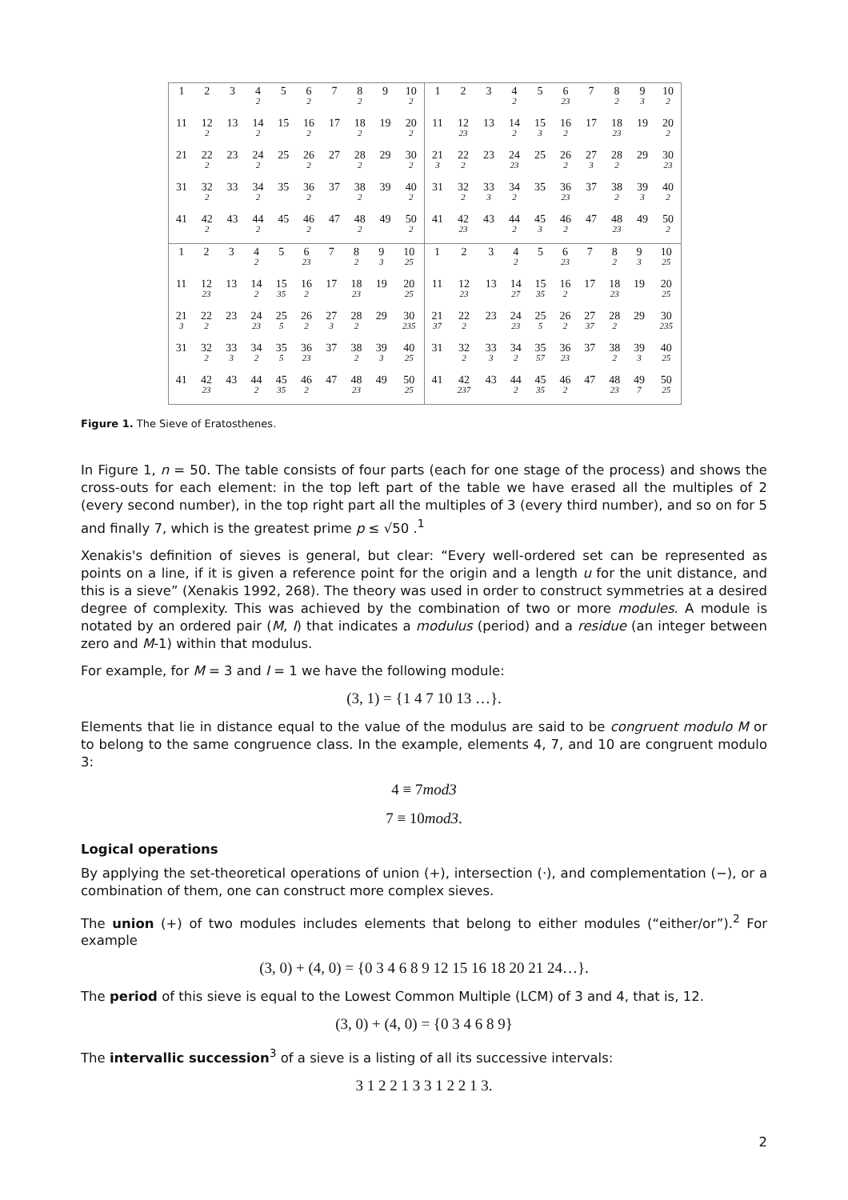| 1 | 2 | 3 | 4<sub>2</sub> | 5 | 6<sub>2</sub> | 7 | 8<sub>2</sub> | 9 | 10<sub>2</sub> |
| 11 | 12<sub>2</sub> | 13 | 14<sub>2</sub> | 15 | 16<sub>2</sub> | 17 | 18<sub>2</sub> | 19 | 20<sub>2</sub> |
| 21 | 22<sub>2</sub> | 23 | 24<sub>2</sub> | 25 | 26<sub>2</sub> | 27 | 28<sub>2</sub> | 29 | 30<sub>2</sub> |
| 31 | 32<sub>2</sub> | 33 | 34<sub>2</sub> | 35 | 36<sub>2</sub> | 37 | 38<sub>2</sub> | 39 | 40<sub>2</sub> |
| 41 | 42<sub>2</sub> | 43 | 44<sub>2</sub> | 45 | 46<sub>2</sub> | 47 | 48<sub>2</sub> | 49 | 50<sub>2</sub> |
| 1 | 2 | 3 | 4<sub>2</sub> | 5 | 6<sub>23</sub> | 7 | 8<sub>2</sub> | 9<sub>3</sub> | 10<sub>2</sub> |
| 11 | 12<sub>23</sub> | 13 | 14<sub>2</sub> | 15<sub>3</sub> | 16<sub>2</sub> | 17 | 18<sub>23</sub> | 19 | 20<sub>2</sub> |
| 21<sub>3</sub> | 22<sub>2</sub> | 23 | 24<sub>23</sub> | 25 | 26<sub>2</sub> | 27<sub>3</sub> | 28<sub>2</sub> | 29 | 30<sub>23</sub> |
| 31 | 32<sub>2</sub> | 33<sub>3</sub> | 34<sub>2</sub> | 35 | 36<sub>23</sub> | 37 | 38<sub>2</sub> | 39<sub>3</sub> | 40<sub>2</sub> |
| 41 | 42<sub>23</sub> | 43 | 44<sub>2</sub> | 45<sub>3</sub> | 46<sub>2</sub> | 47 | 48<sub>23</sub> | 49 | 50<sub>2</sub> |
| 1 | 2 | 3 | 4<sub>2</sub> | 5 | 6<sub>23</sub> | 7 | 8<sub>2</sub> | 9<sub>3</sub> | 10<sub>25</sub> |
| 11 | 12<sub>23</sub> | 13 | 14<sub>2</sub> | 15<sub>35</sub> | 16<sub>2</sub> | 17 | 18<sub>23</sub> | 19 | 20<sub>25</sub> |
| 21<sub>3</sub> | 22<sub>2</sub> | 23 | 24<sub>23</sub> | 25<sub>5</sub> | 26<sub>2</sub> | 27<sub>3</sub> | 28<sub>2</sub> | 29 | 30<sub>235</sub> |
| 31 | 32<sub>2</sub> | 33<sub>3</sub> | 34<sub>2</sub> | 35<sub>5</sub> | 36<sub>23</sub> | 37 | 38<sub>2</sub> | 39<sub>3</sub> | 40<sub>25</sub> |
| 41 | 42<sub>23</sub> | 43 | 44<sub>2</sub> | 45<sub>35</sub> | 46<sub>2</sub> | 47 | 48<sub>23</sub> | 49 | 50<sub>25</sub> |
| 1 | 2 | 3 | 4<sub>2</sub> | 5 | 6<sub>23</sub> | 7 | 8<sub>2</sub> | 9<sub>3</sub> | 10<sub>25</sub> |
| 11 | 12<sub>23</sub> | 13 | 14<sub>27</sub> | 15<sub>35</sub> | 16<sub>2</sub> | 17 | 18<sub>23</sub> | 19 | 20<sub>25</sub> |
| 21<sub>37</sub> | 22<sub>2</sub> | 23 | 24<sub>23</sub> | 25<sub>5</sub> | 26<sub>2</sub> | 27<sub>37</sub> | 28<sub>2</sub> | 29 | 30<sub>235</sub> |
| 31 | 32<sub>2</sub> | 33<sub>3</sub> | 34<sub>2</sub> | 35<sub>57</sub> | 36<sub>23</sub> | 37 | 38<sub>2</sub> | 39<sub>3</sub> | 40<sub>25</sub> |
| 41 | 42<sub>237</sub> | 43 | 44<sub>2</sub> | 45<sub>35</sub> | 46<sub>2</sub> | 47 | 48<sub>23</sub> | 49<sub>7</sub> | 50<sub>25</sub> |
Figure 1. The Sieve of Eratosthenes.
In Figure 1, n = 50. The table consists of four parts (each for one stage of the process) and shows the cross-outs for each element: in the top left part of the table we have erased all the multiples of 2 (every second number), in the top right part all the multiples of 3 (every third number), and so on for 5 and finally 7, which is the greatest prime p ≤ √50 .<sup>1</sup>
Xenakis's definition of sieves is general, but clear: “Every well-ordered set can be represented as points on a line, if it is given a reference point for the origin and a length u for the unit distance, and this is a sieve” (Xenakis 1992, 268). The theory was used in order to construct symmetries at a desired degree of complexity. This was achieved by the combination of two or more modules. A module is notated by an ordered pair (M, I) that indicates a modulus (period) and a residue (an integer between zero and M-1) within that modulus.
For example, for M = 3 and I = 1 we have the following module:
(3, 1) = {1 4 7 10 13 …}.
Elements that lie in distance equal to the value of the modulus are said to be congruent modulo M or to belong to the same congruence class. In the example, elements 4, 7, and 10 are congruent modulo 3:
4 ≡ 7mod3
7 ≡ 10mod3.
Logical operations
By applying the set-theoretical operations of union (+), intersection (·), and complementation (−), or a combination of them, one can construct more complex sieves.
The union (+) of two modules includes elements that belong to either modules (“either/or”).<sup>2</sup> For example
(3, 0) + (4, 0) = {0 3 4 6 8 9 12 15 16 18 20 21 24…}.
The period of this sieve is equal to the Lowest Common Multiple (LCM) of 3 and 4, that is, 12.
(3, 0) + (4, 0) = {0 3 4 6 8 9}
The intervallic succession<sup>3</sup> of a sieve is a listing of all its successive intervals:
3 1 2 2 1 3 3 1 2 2 1 3.
2